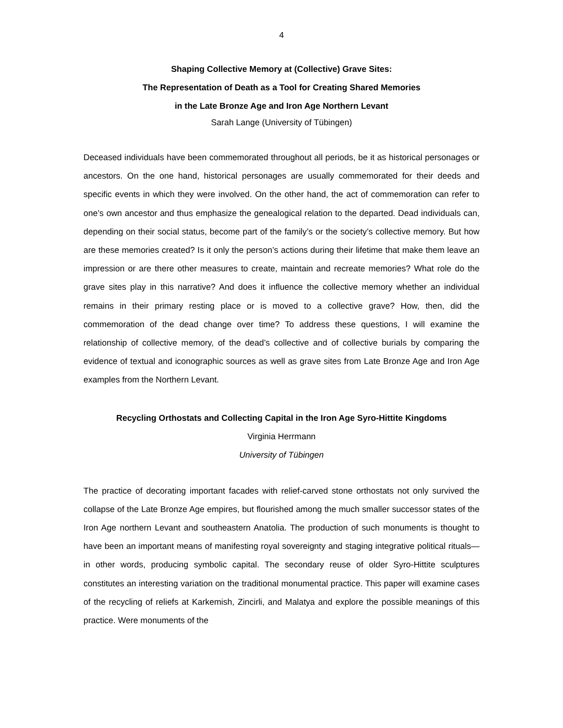4
Shaping Collective Memory at (Collective) Grave Sites:
The Representation of Death as a Tool for Creating Shared Memories
in the Late Bronze Age and Iron Age Northern Levant
Sarah Lange (University of Tübingen)
Deceased individuals have been commemorated throughout all periods, be it as historical personages or ancestors. On the one hand, historical personages are usually commemorated for their deeds and specific events in which they were involved. On the other hand, the act of commemoration can refer to one’s own ancestor and thus emphasize the genealogical relation to the departed. Dead individuals can, depending on their social status, become part of the family’s or the society’s collective memory. But how are these memories created? Is it only the person’s actions during their lifetime that make them leave an impression or are there other measures to create, maintain and recreate memories? What role do the grave sites play in this narrative? And does it influence the collective memory whether an individual remains in their primary resting place or is moved to a collective grave? How, then, did the commemoration of the dead change over time? To address these questions, I will examine the relationship of collective memory, of the dead’s collective and of collective burials by comparing the evidence of textual and iconographic sources as well as grave sites from Late Bronze Age and Iron Age examples from the Northern Levant.
Recycling Orthostats and Collecting Capital in the Iron Age Syro-Hittite Kingdoms
Virginia Herrmann
University of Tübingen
The practice of decorating important facades with relief-carved stone orthostats not only survived the collapse of the Late Bronze Age empires, but flourished among the much smaller successor states of the Iron Age northern Levant and southeastern Anatolia. The production of such monuments is thought to have been an important means of manifesting royal sovereignty and staging integrative political rituals—in other words, producing symbolic capital. The secondary reuse of older Syro-Hittite sculptures constitutes an interesting variation on the traditional monumental practice. This paper will examine cases of the recycling of reliefs at Karkemish, Zincirli, and Malatya and explore the possible meanings of this practice. Were monuments of the